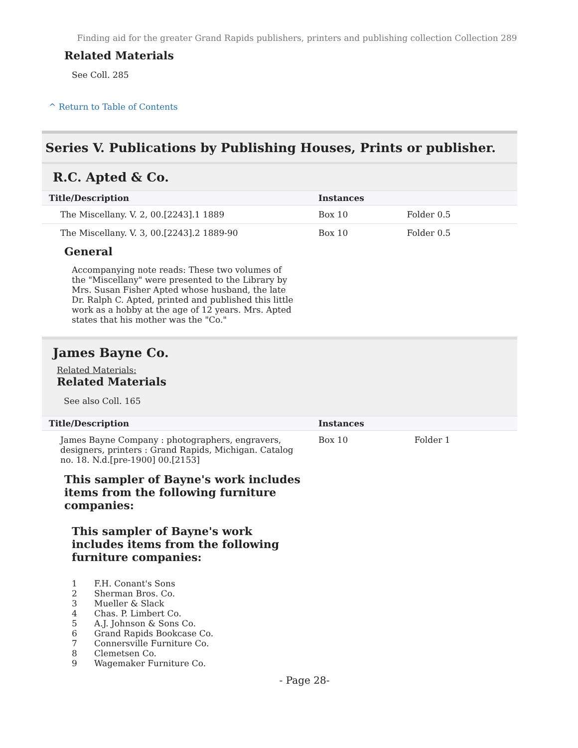Finding aid for the greater Grand Rapids publishers, printers and publishing collection Collection 289
Related Materials
See Coll. 285
^ Return to Table of Contents
Series V. Publications by Publishing Houses, Prints or publisher.
R.C. Apted & Co.
| Title/Description | Instances | |
| --- | --- | --- |
| The Miscellany. V. 2, 00.[2243].1 1889 | Box 10 | Folder 0.5 |
| The Miscellany. V. 3, 00.[2243].2 1889-90 | Box 10 | Folder 0.5 |
General
Accompanying note reads: These two volumes of the "Miscellany" were presented to the Library by Mrs. Susan Fisher Apted whose husband, the late Dr. Ralph C. Apted, printed and published this little work as a hobby at the age of 12 years. Mrs. Apted states that his mother was the "Co."
James Bayne Co.
Related Materials:
Related Materials
See also Coll. 165
| Title/Description | Instances | |
| --- | --- | --- |
| James Bayne Company : photographers, engravers, designers, printers : Grand Rapids, Michigan. Catalog no. 18. N.d.[pre-1900] 00.[2153] | Box 10 | Folder 1 |
This sampler of Bayne's work includes items from the following furniture companies:
This sampler of Bayne's work includes items from the following furniture companies:
1 F.H. Conant's Sons
2 Sherman Bros. Co.
3 Mueller & Slack
4 Chas. P. Limbert Co.
5 A.J. Johnson & Sons Co.
6 Grand Rapids Bookcase Co.
7 Connersville Furniture Co.
8 Clemetsen Co.
9 Wagemaker Furniture Co.
- Page 28-